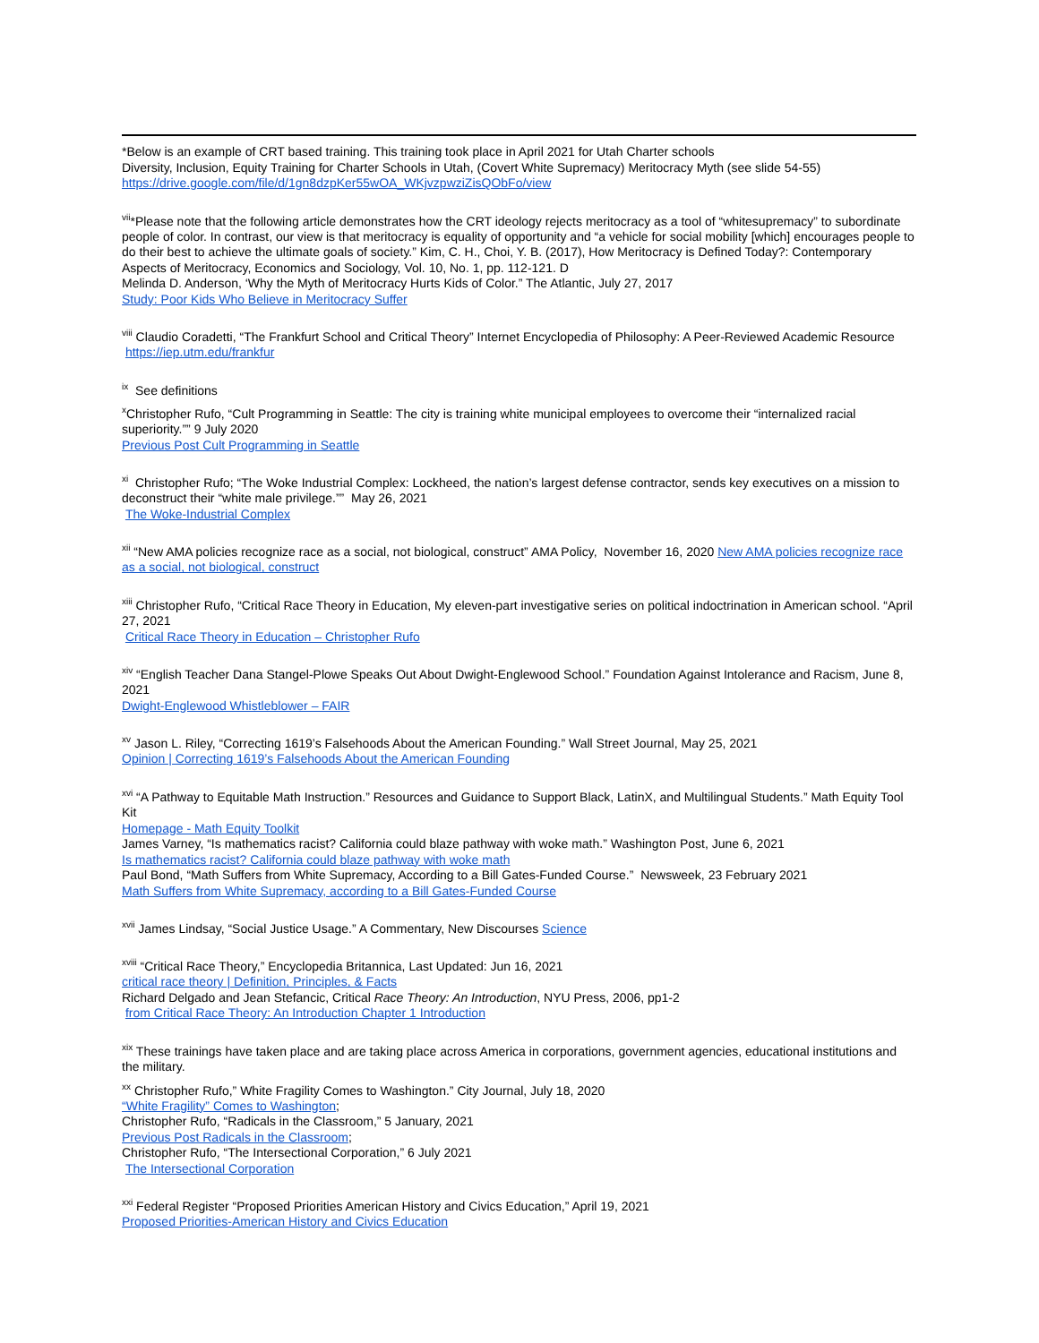*Below is an example of CRT based training. This training took place in April 2021 for Utah Charter schools
Diversity, Inclusion, Equity Training for Charter Schools in Utah, (Covert White Supremacy) Meritocracy Myth (see slide 54-55)
https://drive.google.com/file/d/1gn8dzpKer55wOA_WKjvzpwziZisQObFo/view
<sup>vii</sup>*Please note that the following article demonstrates how the CRT ideology rejects meritocracy as a tool of “whitesupremacy” to subordinate people of color. In contrast, our view is that meritocracy is equality of opportunity and “a vehicle for social mobility [which] encourages people to do their best to achieve the ultimate goals of society.” Kim, C. H., Choi, Y. B. (2017), How Meritocracy is Defined Today?: Contemporary Aspects of Meritocracy, Economics and Sociology, Vol. 10, No. 1, pp. 112-121. D
Melinda D. Anderson, ‘Why the Myth of Meritocracy Hurts Kids of Color.” The Atlantic, July 27, 2017
Study: Poor Kids Who Believe in Meritocracy Suffer
<sup>viii</sup> Claudio Coradetti, “The Frankfurt School and Critical Theory” Internet Encyclopedia of Philosophy: A Peer-Reviewed Academic Resource
https://iep.utm.edu/frankfur
<sup>ix</sup> See definitions
<sup>x</sup> Christopher Rufo, “Cult Programming in Seattle: The city is training white municipal employees to overcome their “internalized racial superiority.”” 9 July 2020
Previous Post Cult Programming in Seattle
<sup>xi</sup> Christopher Rufo; “The Woke Industrial Complex: Lockheed, the nation’s largest defense contractor, sends key executives on a mission to deconstruct their “white male privilege.”” May 26, 2021
The Woke-Industrial Complex
<sup>xii</sup> “New AMA policies recognize race as a social, not biological, construct” AMA Policy, November 16, 2020 New AMA policies recognize race as a social, not biological, construct
<sup>xiii</sup> Christopher Rufo, “Critical Race Theory in Education, My eleven-part investigative series on political indoctrination in American school. “April 27, 2021
Critical Race Theory in Education – Christopher Rufo
<sup>xiv</sup> “English Teacher Dana Stangel-Plowe Speaks Out About Dwight-Englewood School.” Foundation Against Intolerance and Racism, June 8, 2021
Dwight-Englewood Whistleblower – FAIR
<sup>xv</sup> Jason L. Riley, “Correcting 1619’s Falsehoods About the American Founding.” Wall Street Journal, May 25, 2021
Opinion | Correcting 1619’s Falsehoods About the American Founding
<sup>xvi</sup> “A Pathway to Equitable Math Instruction.” Resources and Guidance to Support Black, LatinX, and Multilingual Students.” Math Equity Tool Kit
Homepage - Math Equity Toolkit
James Varney, “Is mathematics racist? California could blaze pathway with woke math.” Washington Post, June 6, 2021
Is mathematics racist? California could blaze pathway with woke math
Paul Bond, “Math Suffers from White Supremacy, According to a Bill Gates-Funded Course.” Newsweek, 23 February 2021
Math Suffers from White Supremacy, according to a Bill Gates-Funded Course
<sup>xvii</sup> James Lindsay, “Social Justice Usage.” A Commentary, New Discourses Science
<sup>xviii</sup> “Critical Race Theory,” Encyclopedia Britannica, Last Updated: Jun 16, 2021
critical race theory | Definition, Principles, & Facts
Richard Delgado and Jean Stefancic, Critical Race Theory: An Introduction, NYU Press, 2006, pp1-2
from Critical Race Theory: An Introduction Chapter 1 Introduction
<sup>xix</sup> These trainings have taken place and are taking place across America in corporations, government agencies, educational institutions and the military.
<sup>xx</sup> Christopher Rufo,” White Fragility Comes to Washington.” City Journal, July 18, 2020
“White Fragility” Comes to Washington;
Christopher Rufo, “Radicals in the Classroom,” 5 January, 2021
Previous Post Radicals in the Classroom;
Christopher Rufo, “The Intersectional Corporation,” 6 July 2021
The Intersectional Corporation
<sup>xxi</sup> Federal Register “Proposed Priorities American History and Civics Education,” April 19, 2021
Proposed Priorities-American History and Civics Education